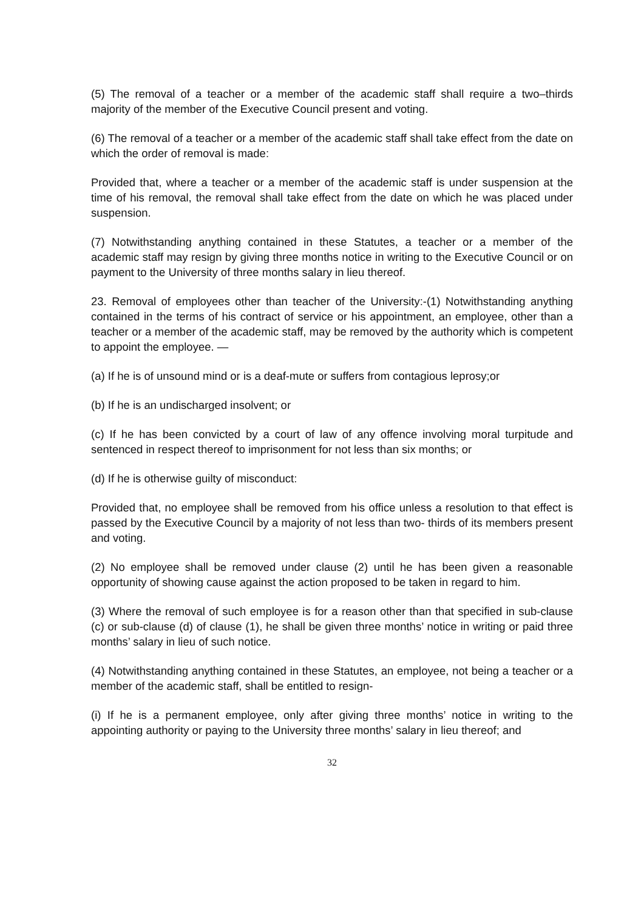(5) The removal of a teacher or a member of the academic staff shall require a two–thirds majority of the member of the Executive Council present and voting.
(6) The removal of a teacher or a member of the academic staff shall take effect from the date on which the order of removal is made:
Provided that, where a teacher or a member of the academic staff is under suspension at the time of his removal, the removal shall take effect from the date on which he was placed under suspension.
(7) Notwithstanding anything contained in these Statutes, a teacher or a member of the academic staff may resign by giving three months notice in writing to the Executive Council or on payment to the University of three months salary in lieu thereof.
23. Removal of employees other than teacher of the University:-(1) Notwithstanding anything contained in the terms of his contract of service or his appointment, an employee, other than a teacher or a member of the academic staff, may be removed by the authority which is competent to appoint the employee. —
(a) If he is of unsound mind or is a deaf-mute or suffers from contagious leprosy;or
(b) If he is an undischarged insolvent; or
(c) If he has been convicted by a court of law of any offence involving moral turpitude and sentenced in respect thereof to imprisonment for not less than six months; or
(d) If he is otherwise guilty of misconduct:
Provided that, no employee shall be removed from his office unless a resolution to that effect is passed by the Executive Council by a majority of not less than two- thirds of its members present and voting.
(2) No employee shall be removed under clause (2) until he has been given a reasonable opportunity of showing cause against the action proposed to be taken in regard to him.
(3) Where the removal of such employee is for a reason other than that specified in sub-clause (c) or sub-clause (d) of clause (1), he shall be given three months’ notice in writing or paid three months’ salary in lieu of such notice.
(4) Notwithstanding anything contained in these Statutes, an employee, not being a teacher or a member of the academic staff, shall be entitled to resign-
(i) If he is a permanent employee, only after giving three months’ notice in writing to the appointing authority or paying to the University three months’ salary in lieu thereof; and
32